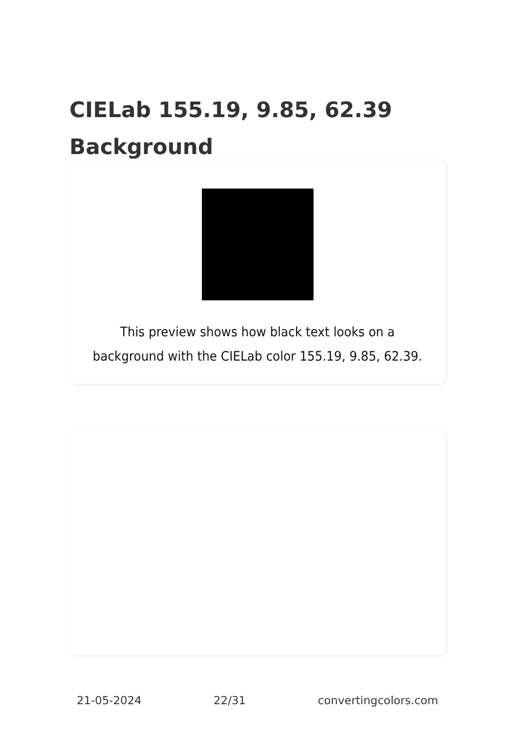CIELab 155.19, 9.85, 62.39
Background
This preview shows how black text looks on a background with the CIELab color 155.19, 9.85, 62.39.
21-05-2024 22/31 convertingcolors.com